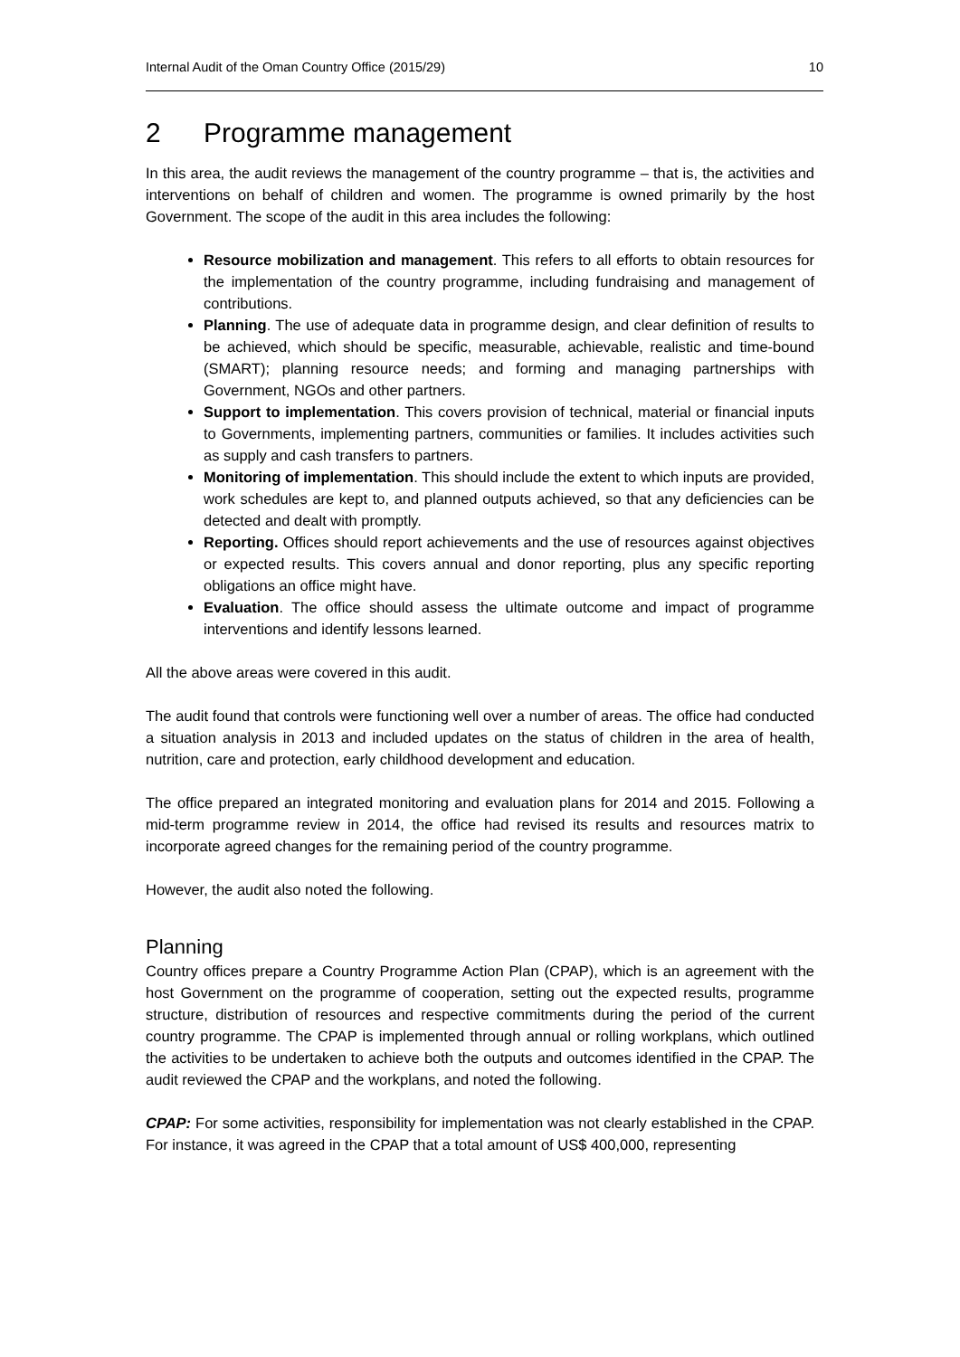Internal Audit of the Oman Country Office (2015/29) 10
2 Programme management
In this area, the audit reviews the management of the country programme – that is, the activities and interventions on behalf of children and women. The programme is owned primarily by the host Government. The scope of the audit in this area includes the following:
Resource mobilization and management. This refers to all efforts to obtain resources for the implementation of the country programme, including fundraising and management of contributions.
Planning. The use of adequate data in programme design, and clear definition of results to be achieved, which should be specific, measurable, achievable, realistic and time-bound (SMART); planning resource needs; and forming and managing partnerships with Government, NGOs and other partners.
Support to implementation. This covers provision of technical, material or financial inputs to Governments, implementing partners, communities or families. It includes activities such as supply and cash transfers to partners.
Monitoring of implementation. This should include the extent to which inputs are provided, work schedules are kept to, and planned outputs achieved, so that any deficiencies can be detected and dealt with promptly.
Reporting. Offices should report achievements and the use of resources against objectives or expected results. This covers annual and donor reporting, plus any specific reporting obligations an office might have.
Evaluation. The office should assess the ultimate outcome and impact of programme interventions and identify lessons learned.
All the above areas were covered in this audit.
The audit found that controls were functioning well over a number of areas. The office had conducted a situation analysis in 2013 and included updates on the status of children in the area of health, nutrition, care and protection, early childhood development and education.
The office prepared an integrated monitoring and evaluation plans for 2014 and 2015. Following a mid-term programme review in 2014, the office had revised its results and resources matrix to incorporate agreed changes for the remaining period of the country programme.
However, the audit also noted the following.
Planning
Country offices prepare a Country Programme Action Plan (CPAP), which is an agreement with the host Government on the programme of cooperation, setting out the expected results, programme structure, distribution of resources and respective commitments during the period of the current country programme. The CPAP is implemented through annual or rolling workplans, which outlined the activities to be undertaken to achieve both the outputs and outcomes identified in the CPAP. The audit reviewed the CPAP and the workplans, and noted the following.
CPAP: For some activities, responsibility for implementation was not clearly established in the CPAP. For instance, it was agreed in the CPAP that a total amount of US$ 400,000, representing